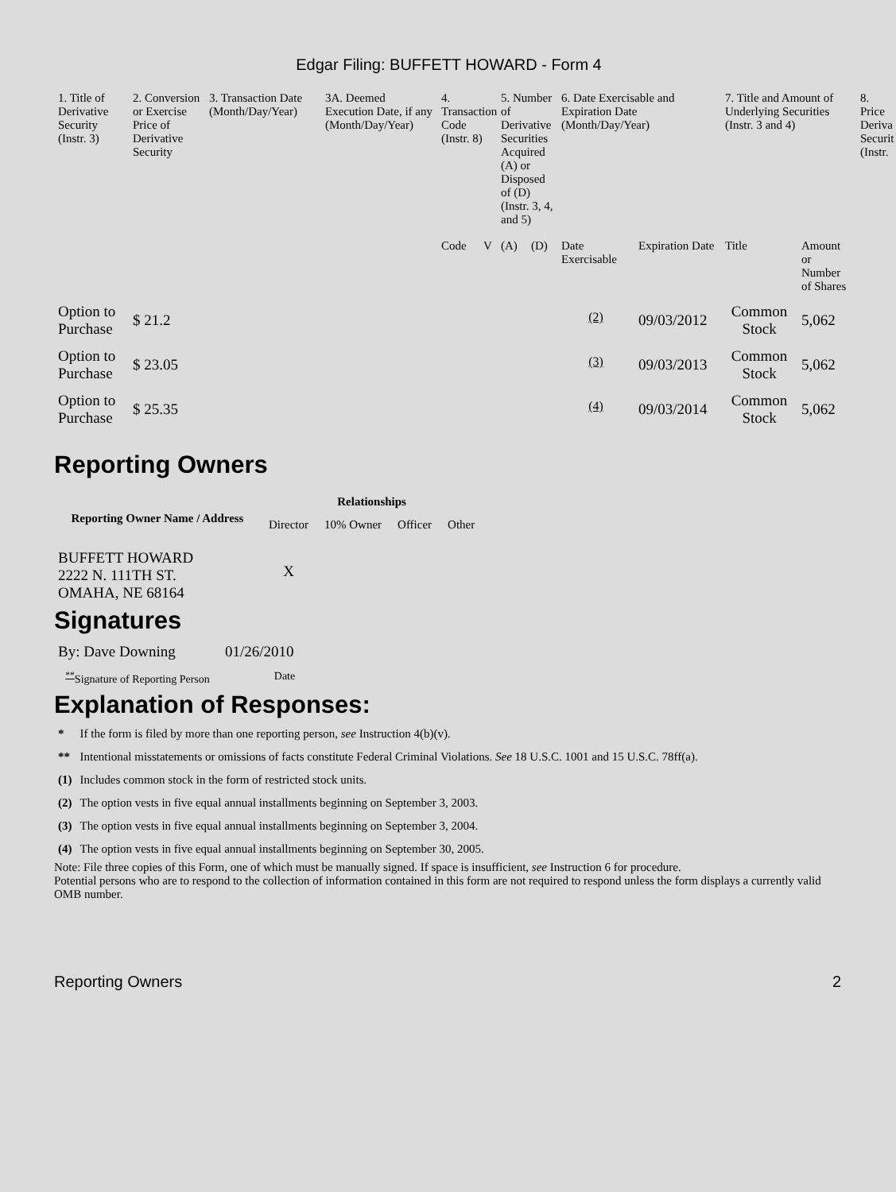Edgar Filing: BUFFETT HOWARD - Form 4
| 1. Title of Derivative Security (Instr. 3) | 2. Conversion or Exercise Price of Derivative Security | 3. Transaction Date (Month/Day/Year) | 3A. Deemed Execution Date, if any (Month/Day/Year) | 4. Transaction Code (Instr. 8) | | 5. Number of Derivative Securities Acquired (A) or Disposed of (D) (Instr. 3, 4, and 5) | | 6. Date Exercisable and Expiration Date (Month/Day/Year) | | 7. Title and Amount of Underlying Securities (Instr. 3 and 4) | | 8. Price Deriva Securit (Instr. |
| | | | | Code | V | (A) | (D) | Date Exercisable | Expiration Date | Title | Amount or Number of Shares | |
| Option to Purchase | $ 21.2 | | | | | | | <sup>(2)</sup> | 09/03/2012 | Common Stock | 5,062 | |
| Option to Purchase | $ 23.05 | | | | | | | <sup>(3)</sup> | 09/03/2013 | Common Stock | 5,062 | |
| Option to Purchase | $ 25.35 | | | | | | | <sup>(4)</sup> | 09/03/2014 | Common Stock | 5,062 | |
Reporting Owners
| Reporting Owner Name / Address | Relationships | | | |
| --- | --- | --- | --- | --- |
| | Director | 10% Owner | Officer | Other |
| BUFFETT HOWARD 2222 N. 111TH ST. OMAHA, NE 68164 | X | | | |
Signatures
| By: Dave Downing | 01/26/2010 |
| <sup>**</sup> Signature of Reporting Person | Date |
Explanation of Responses:
| * | If the form is filed by more than one reporting person, see Instruction 4(b)(v). |
| ** | Intentional misstatements or omissions of facts constitute Federal Criminal Violations. See 18 U.S.C. 1001 and 15 U.S.C. 78ff(a). |
| (1) | Includes common stock in the form of restricted stock units. |
| (2) | The option vests in five equal annual installments beginning on September 3, 2003. |
| (3) | The option vests in five equal annual installments beginning on September 3, 2004. |
| (4) | The option vests in five equal annual installments beginning on September 30, 2005. |
Note: File three copies of this Form, one of which must be manually signed. If space is insufficient, see Instruction 6 for procedure.
Potential persons who are to respond to the collection of information contained in this form are not required to respond unless the form displays a currently valid OMB number.
Reporting Owners 2